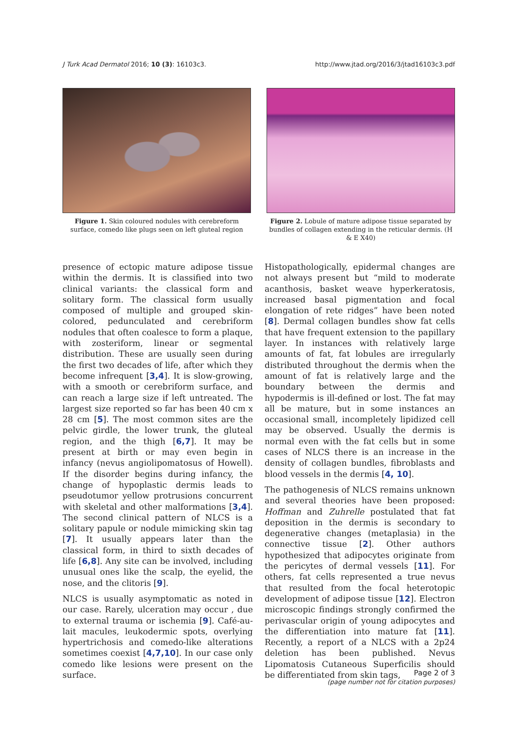J Turk Acad Dermatol 2016; 10 (3): 16103c3. http://www.jtad.org/2016/3/jtad16103c3.pdf
Figure 1. Skin coloured nodules with cerebreform surface, comedo like plugs seen on left gluteal region
Figure 2. Lobule of mature adipose tissue separated by bundles of collagen extending in the reticular dermis. (H & E X40)
presence of ectopic mature adipose tissue within the dermis. It is classified into two clinical variants: the classical form and solitary form. The classical form usually composed of multiple and grouped skin-colored, pedunculated and cerebriform nodules that often coalesce to form a plaque, with zosteriform, linear or segmental distribution. These are usually seen during the first two decades of life, after which they become infrequent [3,4]. It is slow-growing, with a smooth or cerebriform surface, and can reach a large size if left untreated. The largest size reported so far has been 40 cm x 28 cm [5]. The most common sites are the pelvic girdle, the lower trunk, the gluteal region, and the thigh [6,7]. It may be present at birth or may even begin in infancy (nevus angiolipomatosus of Howell). If the disorder begins during infancy, the change of hypoplastic dermis leads to pseudotumor yellow protrusions concurrent with skeletal and other malformations [3,4]. The second clinical pattern of NLCS is a solitary papule or nodule mimicking skin tag [7]. It usually appears later than the classical form, in third to sixth decades of life [6,8]. Any site can be involved, including unusual ones like the scalp, the eyelid, the nose, and the clitoris [9].
NLCS is usually asymptomatic as noted in our case. Rarely, ulceration may occur , due to external trauma or ischemia [9]. Café-au-lait macules, leukodermic spots, overlying hypertrichosis and comedo-like alterations sometimes coexist [4,7,10]. In our case only comedo like lesions were present on the surface.
Histopathologically, epidermal changes are not always present but “mild to moderate acanthosis, basket weave hyperkeratosis, increased basal pigmentation and focal elongation of rete ridges” have been noted [8]. Dermal collagen bundles show fat cells that have frequent extension to the papillary layer. In instances with relatively large amounts of fat, fat lobules are irregularly distributed throughout the dermis when the amount of fat is relatively large and the boundary between the dermis and hypodermis is ill-defined or lost. The fat may all be mature, but in some instances an occasional small, incompletely lipidized cell may be observed. Usually the dermis is normal even with the fat cells but in some cases of NLCS there is an increase in the density of collagen bundles, fibroblasts and blood vessels in the dermis [4, 10].
The pathogenesis of NLCS remains unknown and several theories have been proposed: Hoffman and Zuhrelle postulated that fat deposition in the dermis is secondary to degenerative changes (metaplasia) in the connective tissue [2]. Other authors hypothesized that adipocytes originate from the pericytes of dermal vessels [11]. For others, fat cells represented a true nevus that resulted from the focal heterotopic development of adipose tissue [12]. Electron microscopic findings strongly confirmed the perivascular origin of young adipocytes and the differentiation into mature fat [11]. Recently, a report of a NLCS with a 2p24 deletion has been published. Nevus Lipomatosis Cutaneous Superficilis should be differentiated from skin tags,
Page 2 of 3
(page number not for citation purposes)